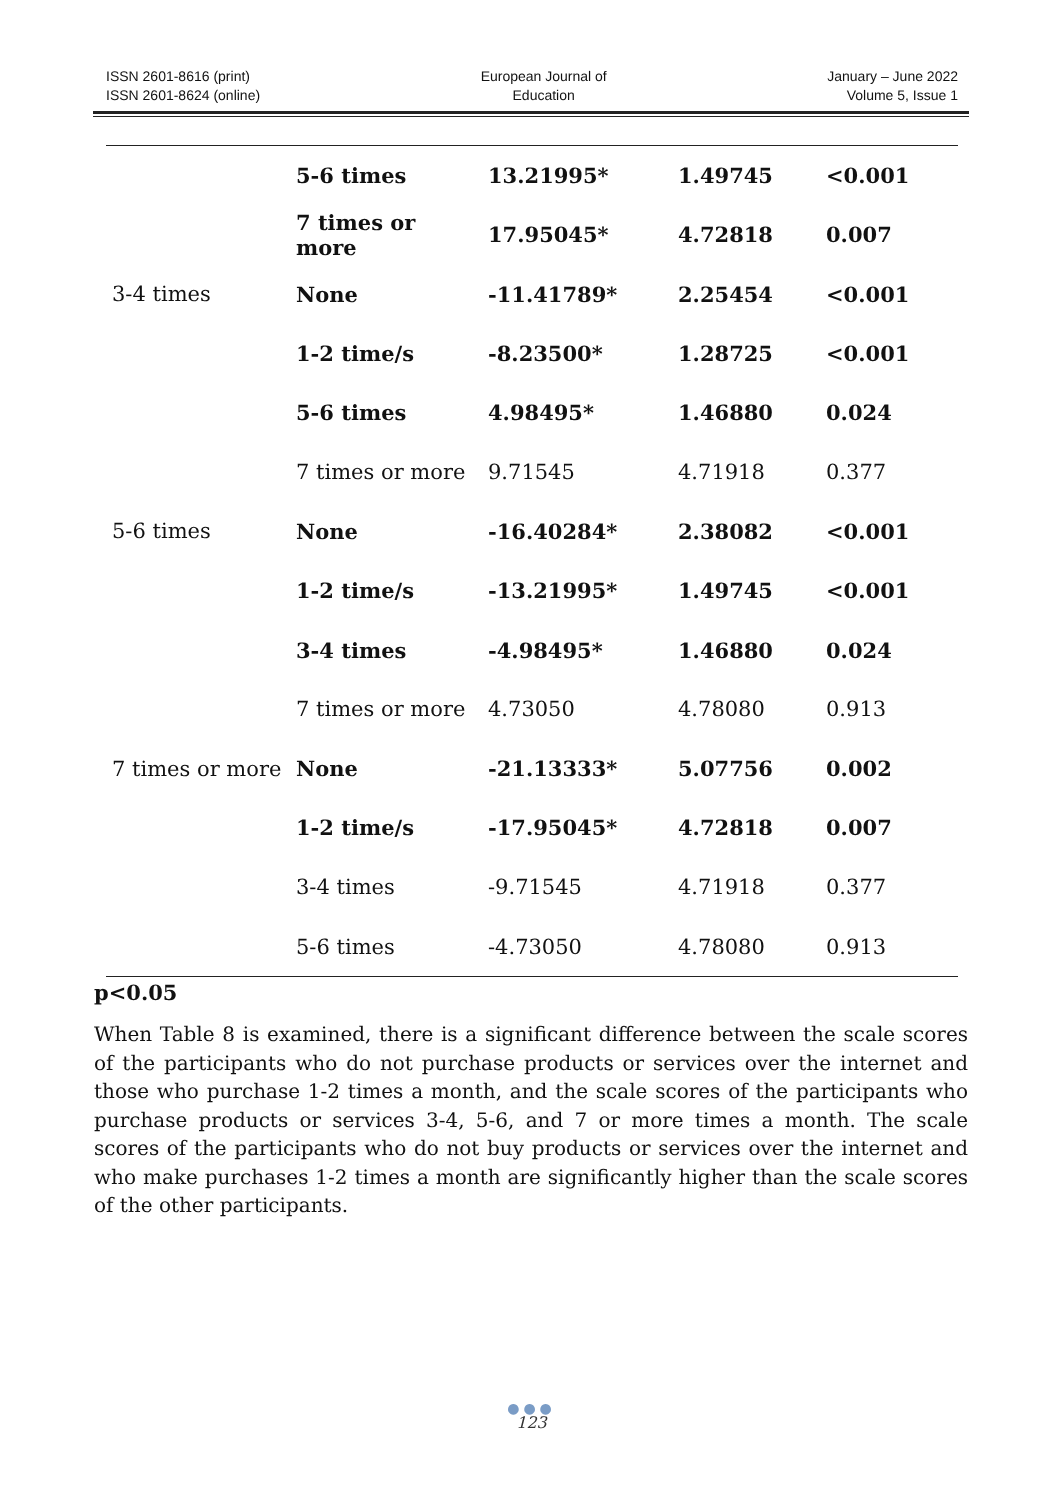ISSN 2601-8616 (print)
ISSN 2601-8624 (online)
European Journal of
Education
January – June 2022
Volume 5, Issue 1
| | 5-6 times | 13.21995* | 1.49745 | <0.001 |
| | 7 times or more | 17.95045* | 4.72818 | 0.007 |
| 3-4 times | None | -11.41789* | 2.25454 | <0.001 |
| | 1-2 time/s | -8.23500* | 1.28725 | <0.001 |
| | 5-6 times | 4.98495* | 1.46880 | 0.024 |
| | 7 times or more | 9.71545 | 4.71918 | 0.377 |
| 5-6 times | None | -16.40284* | 2.38082 | <0.001 |
| | 1-2 time/s | -13.21995* | 1.49745 | <0.001 |
| | 3-4 times | -4.98495* | 1.46880 | 0.024 |
| | 7 times or more | 4.73050 | 4.78080 | 0.913 |
| 7 times or more | None | -21.13333* | 5.07756 | 0.002 |
| | 1-2 time/s | -17.95045* | 4.72818 | 0.007 |
| | 3-4 times | -9.71545 | 4.71918 | 0.377 |
| | 5-6 times | -4.73050 | 4.78080 | 0.913 |
p<0.05
When Table 8 is examined, there is a significant difference between the scale scores of the participants who do not purchase products or services over the internet and those who purchase 1-2 times a month, and the scale scores of the participants who purchase products or services 3-4, 5-6, and 7 or more times a month. The scale scores of the participants who do not buy products or services over the internet and who make purchases 1-2 times a month are significantly higher than the scale scores of the other participants.
●●●
123